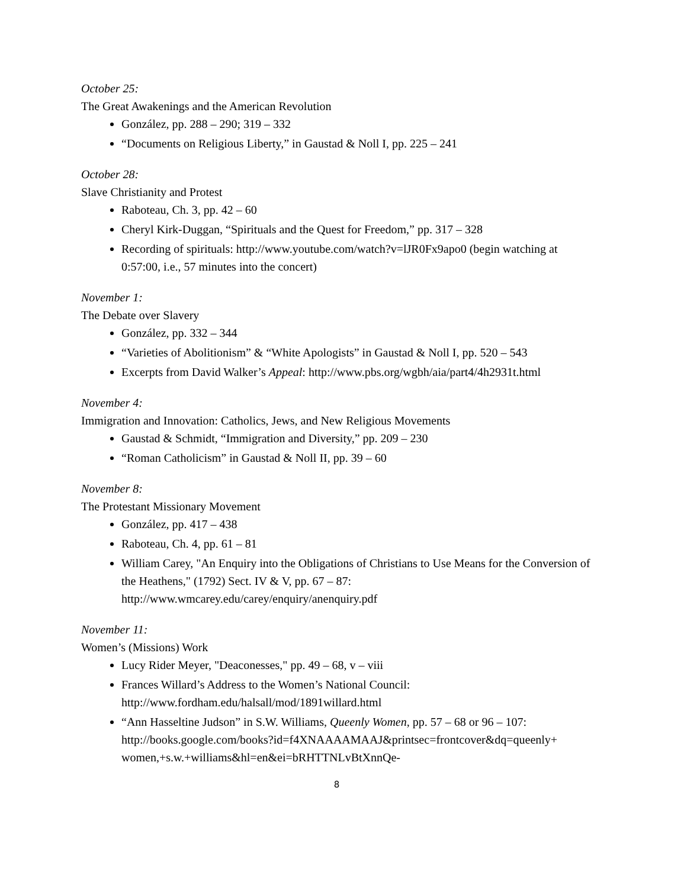October 25:
The Great Awakenings and the American Revolution
González, pp. 288 – 290; 319 – 332
“Documents on Religious Liberty,” in Gaustad & Noll I, pp. 225 – 241
October 28:
Slave Christianity and Protest
Raboteau, Ch. 3, pp. 42 – 60
Cheryl Kirk-Duggan, “Spirituals and the Quest for Freedom,” pp. 317 – 328
Recording of spirituals: http://www.youtube.com/watch?v=lJR0Fx9apo0 (begin watching at 0:57:00, i.e., 57 minutes into the concert)
November 1:
The Debate over Slavery
González, pp. 332 – 344
“Varieties of Abolitionism” & “White Apologists” in Gaustad & Noll I, pp. 520 – 543
Excerpts from David Walker’s Appeal: http://www.pbs.org/wgbh/aia/part4/4h2931t.html
November 4:
Immigration and Innovation: Catholics, Jews, and New Religious Movements
Gaustad & Schmidt, “Immigration and Diversity,” pp. 209 – 230
“Roman Catholicism” in Gaustad & Noll II, pp. 39 – 60
November 8:
The Protestant Missionary Movement
González, pp. 417 – 438
Raboteau, Ch. 4, pp. 61 – 81
William Carey, "An Enquiry into the Obligations of Christians to Use Means for the Conversion of the Heathens," (1792) Sect. IV & V, pp. 67 – 87: http://www.wmcarey.edu/carey/enquiry/anenquiry.pdf
November 11:
Women’s (Missions) Work
Lucy Rider Meyer, "Deaconesses," pp. 49 – 68, v – viii
Frances Willard’s Address to the Women’s National Council: http://www.fordham.edu/halsall/mod/1891willard.html
“Ann Hasseltine Judson” in S.W. Williams, Queenly Women, pp. 57 – 68 or 96 – 107: http://books.google.com/books?id=f4XNAAAAMAAJ&printsec=frontcover&dq=queenly+ women,+s.w.+williams&hl=en&ei=bRHTTNLvBtXnnQe-
8